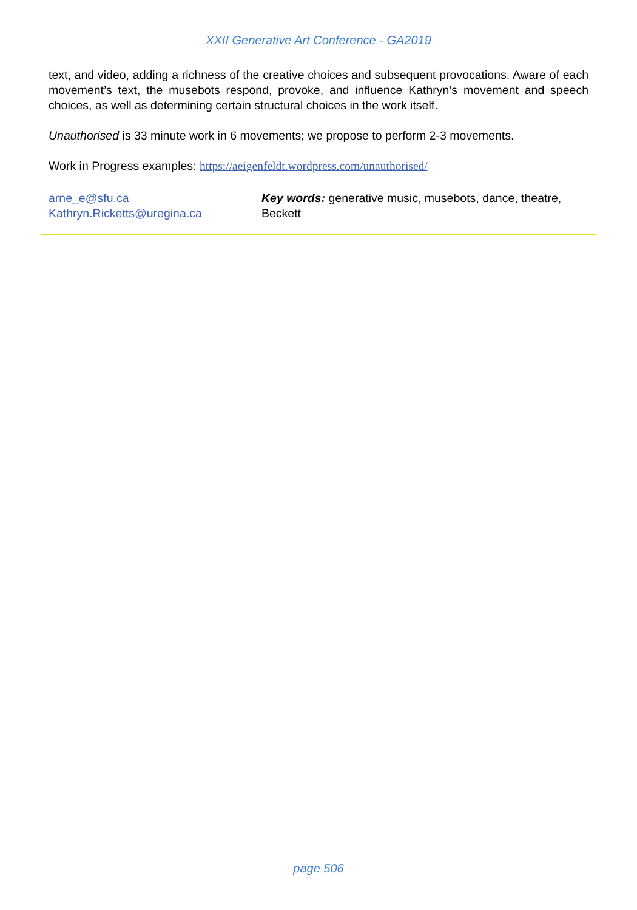XXII Generative Art Conference - GA2019
| text, and video, adding a richness of the creative choices and subsequent provocations. Aware of each movement’s text, the musebots respond, provoke, and influence Kathryn’s movement and speech choices, as well as determining certain structural choices in the work itself. Unauthorised is 33 minute work in 6 movements; we propose to perform 2-3 movements. Work in Progress examples: https://aeigenfeldt.wordpress.com/unauthorised/ | |
| arne_e@sfu.ca Kathryn.Ricketts@uregina.ca | Key words: generative music, musebots, dance, theatre, Beckett |
page 506